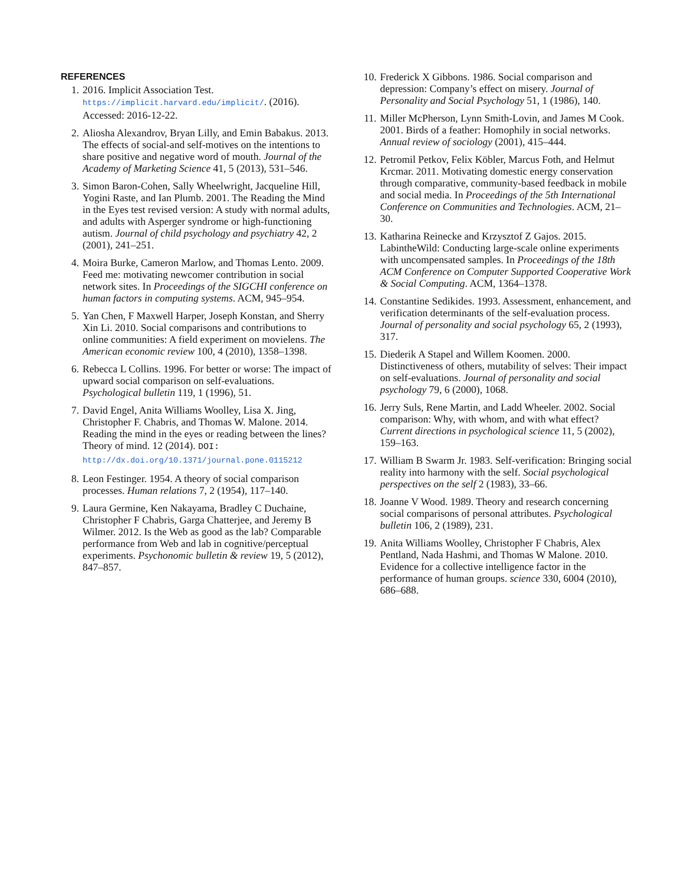REFERENCES
1. 2016. Implicit Association Test. https://implicit.harvard.edu/implicit/. (2016). Accessed: 2016-12-22.
2. Aliosha Alexandrov, Bryan Lilly, and Emin Babakus. 2013. The effects of social-and self-motives on the intentions to share positive and negative word of mouth. Journal of the Academy of Marketing Science 41, 5 (2013), 531–546.
3. Simon Baron-Cohen, Sally Wheelwright, Jacqueline Hill, Yogini Raste, and Ian Plumb. 2001. The Reading the Mind in the Eyes test revised version: A study with normal adults, and adults with Asperger syndrome or high-functioning autism. Journal of child psychology and psychiatry 42, 2 (2001), 241–251.
4. Moira Burke, Cameron Marlow, and Thomas Lento. 2009. Feed me: motivating newcomer contribution in social network sites. In Proceedings of the SIGCHI conference on human factors in computing systems. ACM, 945–954.
5. Yan Chen, F Maxwell Harper, Joseph Konstan, and Sherry Xin Li. 2010. Social comparisons and contributions to online communities: A field experiment on movielens. The American economic review 100, 4 (2010), 1358–1398.
6. Rebecca L Collins. 1996. For better or worse: The impact of upward social comparison on self-evaluations. Psychological bulletin 119, 1 (1996), 51.
7. David Engel, Anita Williams Woolley, Lisa X. Jing, Christopher F. Chabris, and Thomas W. Malone. 2014. Reading the mind in the eyes or reading between the lines? Theory of mind. 12 (2014). DOI: http://dx.doi.org/10.1371/journal.pone.0115212
8. Leon Festinger. 1954. A theory of social comparison processes. Human relations 7, 2 (1954), 117–140.
9. Laura Germine, Ken Nakayama, Bradley C Duchaine, Christopher F Chabris, Garga Chatterjee, and Jeremy B Wilmer. 2012. Is the Web as good as the lab? Comparable performance from Web and lab in cognitive/perceptual experiments. Psychonomic bulletin & review 19, 5 (2012), 847–857.
10. Frederick X Gibbons. 1986. Social comparison and depression: Company’s effect on misery. Journal of Personality and Social Psychology 51, 1 (1986), 140.
11. Miller McPherson, Lynn Smith-Lovin, and James M Cook. 2001. Birds of a feather: Homophily in social networks. Annual review of sociology (2001), 415–444.
12. Petromil Petkov, Felix Köbler, Marcus Foth, and Helmut Krcmar. 2011. Motivating domestic energy conservation through comparative, community-based feedback in mobile and social media. In Proceedings of the 5th International Conference on Communities and Technologies. ACM, 21–30.
13. Katharina Reinecke and Krzysztof Z Gajos. 2015. LabintheWild: Conducting large-scale online experiments with uncompensated samples. In Proceedings of the 18th ACM Conference on Computer Supported Cooperative Work & Social Computing. ACM, 1364–1378.
14. Constantine Sedikides. 1993. Assessment, enhancement, and verification determinants of the self-evaluation process. Journal of personality and social psychology 65, 2 (1993), 317.
15. Diederik A Stapel and Willem Koomen. 2000. Distinctiveness of others, mutability of selves: Their impact on self-evaluations. Journal of personality and social psychology 79, 6 (2000), 1068.
16. Jerry Suls, Rene Martin, and Ladd Wheeler. 2002. Social comparison: Why, with whom, and with what effect? Current directions in psychological science 11, 5 (2002), 159–163.
17. William B Swarm Jr. 1983. Self-verification: Bringing social reality into harmony with the self. Social psychological perspectives on the self 2 (1983), 33–66.
18. Joanne V Wood. 1989. Theory and research concerning social comparisons of personal attributes. Psychological bulletin 106, 2 (1989), 231.
19. Anita Williams Woolley, Christopher F Chabris, Alex Pentland, Nada Hashmi, and Thomas W Malone. 2010. Evidence for a collective intelligence factor in the performance of human groups. science 330, 6004 (2010), 686–688.